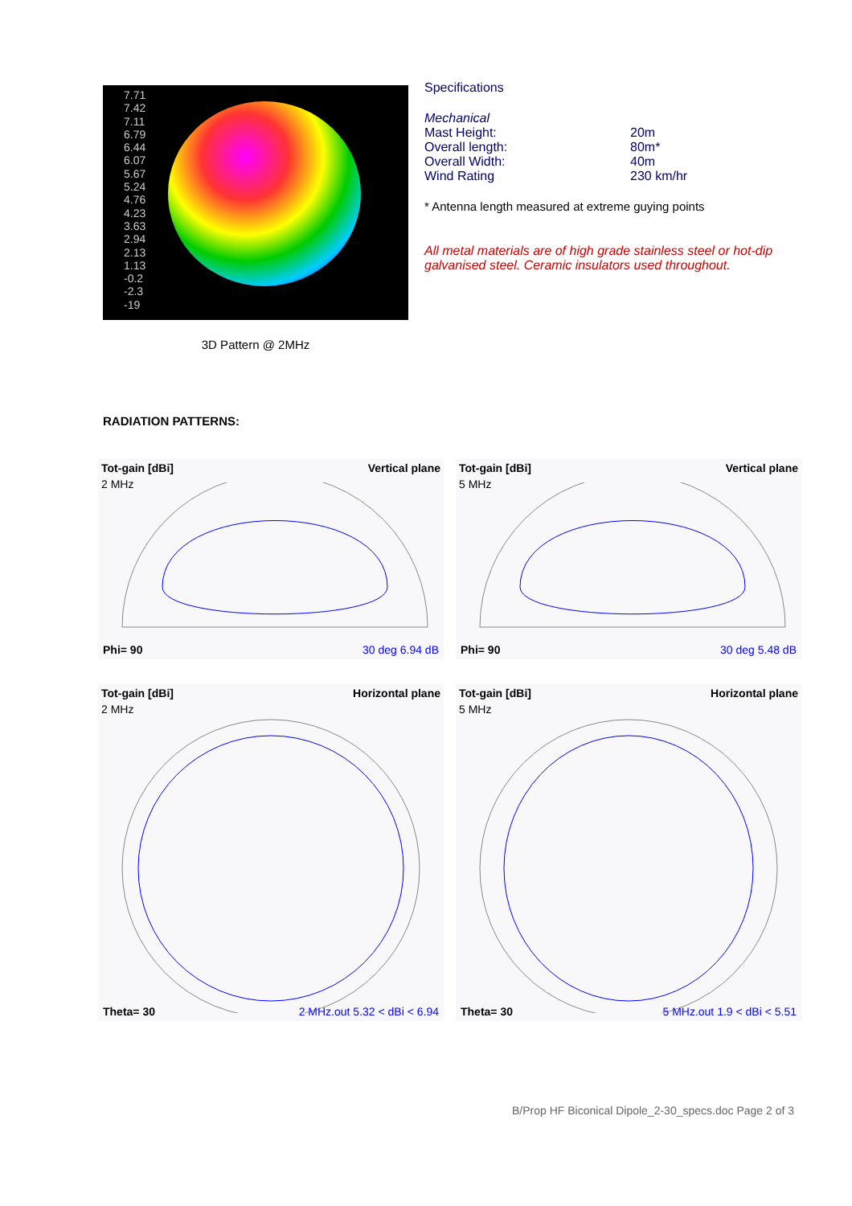7.71
7.42
7.11
6.79
6.44
6.07
5.67
5.24
4.76
4.23
3.63
2.94
2.13
1.13
-0.2
-2.3
-19
3D Pattern @ 2MHz
Specifications
Mechanical
Mast Height: 20m
Overall length: 80m*
Overall Width: 40m
Wind Rating 230 km/hr
* Antenna length measured at extreme guying points
All metal materials are of high grade stainless steel or hot-dip galvanised steel. Ceramic insulators used throughout.
RADIATION PATTERNS:
Tot-gain [dBi] Vertical plane
2 MHz
Phi= 90 30 deg 6.94 dB
Tot-gain [dBi] Vertical plane
5 MHz
Phi= 90 30 deg 5.48 dB
Tot-gain [dBi] Horizontal plane
2 MHz
Theta= 30 2 MHz.out 5.32 < dBi < 6.94
Tot-gain [dBi] Horizontal plane
5 MHz
Theta= 30 5 MHz.out 1.9 < dBi < 5.51
B/Prop HF Biconical Dipole_2-30_specs.doc Page 2 of 3